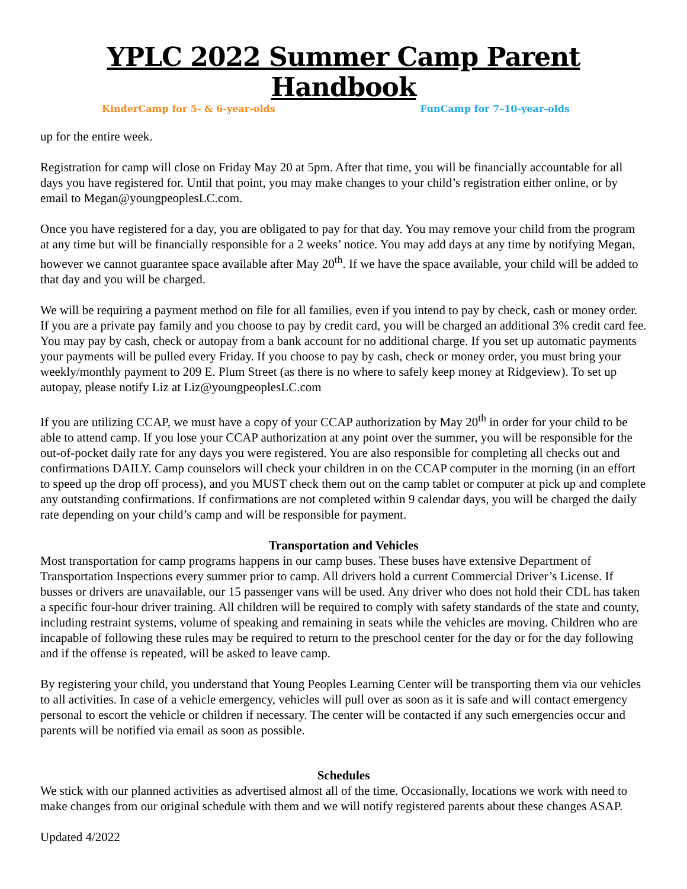YPLC 2022 Summer Camp Parent Handbook
KinderCamp for 5- & 6-year-olds FunCamp for 7–10-year-olds
up for the entire week.
Registration for camp will close on Friday May 20 at 5pm. After that time, you will be financially accountable for all days you have registered for. Until that point, you may make changes to your child’s registration either online, or by email to Megan@youngpeoplesLC.com.
Once you have registered for a day, you are obligated to pay for that day. You may remove your child from the program at any time but will be financially responsible for a 2 weeks’ notice. You may add days at any time by notifying Megan, however we cannot guarantee space available after May 20<sup>th</sup>. If we have the space available, your child will be added to that day and you will be charged.
We will be requiring a payment method on file for all families, even if you intend to pay by check, cash or money order. If you are a private pay family and you choose to pay by credit card, you will be charged an additional 3% credit card fee. You may pay by cash, check or autopay from a bank account for no additional charge. If you set up automatic payments your payments will be pulled every Friday. If you choose to pay by cash, check or money order, you must bring your weekly/monthly payment to 209 E. Plum Street (as there is no where to safely keep money at Ridgeview). To set up autopay, please notify Liz at Liz@youngpeoplesLC.com
If you are utilizing CCAP, we must have a copy of your CCAP authorization by May 20<sup>th</sup> in order for your child to be able to attend camp. If you lose your CCAP authorization at any point over the summer, you will be responsible for the out-of-pocket daily rate for any days you were registered. You are also responsible for completing all checks out and confirmations DAILY. Camp counselors will check your children in on the CCAP computer in the morning (in an effort to speed up the drop off process), and you MUST check them out on the camp tablet or computer at pick up and complete any outstanding confirmations. If confirmations are not completed within 9 calendar days, you will be charged the daily rate depending on your child’s camp and will be responsible for payment.
Transportation and Vehicles
Most transportation for camp programs happens in our camp buses. These buses have extensive Department of Transportation Inspections every summer prior to camp. All drivers hold a current Commercial Driver’s License. If busses or drivers are unavailable, our 15 passenger vans will be used. Any driver who does not hold their CDL has taken a specific four-hour driver training. All children will be required to comply with safety standards of the state and county, including restraint systems, volume of speaking and remaining in seats while the vehicles are moving. Children who are incapable of following these rules may be required to return to the preschool center for the day or for the day following and if the offense is repeated, will be asked to leave camp.
By registering your child, you understand that Young Peoples Learning Center will be transporting them via our vehicles to all activities. In case of a vehicle emergency, vehicles will pull over as soon as it is safe and will contact emergency personal to escort the vehicle or children if necessary. The center will be contacted if any such emergencies occur and parents will be notified via email as soon as possible.
Schedules
We stick with our planned activities as advertised almost all of the time. Occasionally, locations we work with need to make changes from our original schedule with them and we will notify registered parents about these changes ASAP.
Updated 4/2022